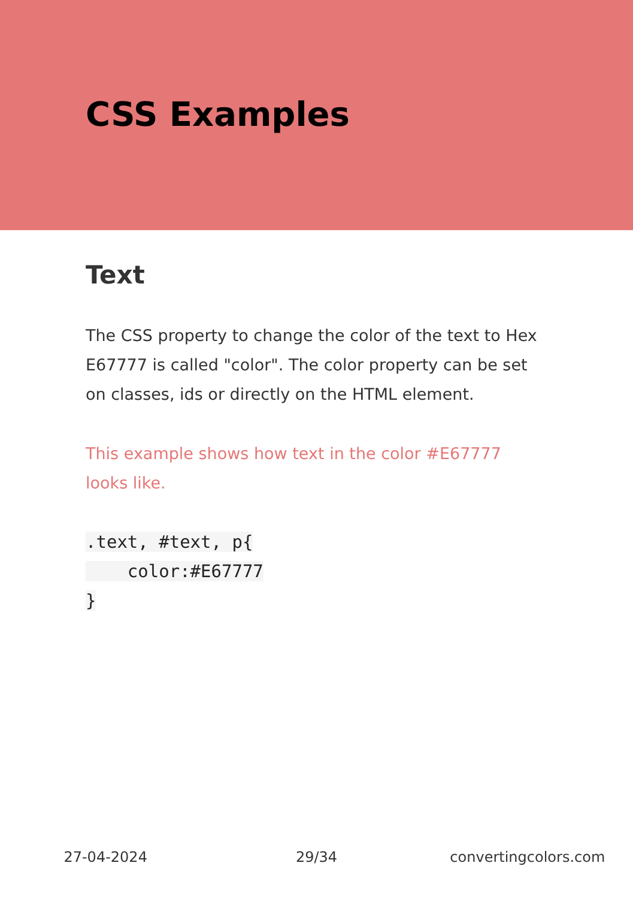CSS Examples
Text
The CSS property to change the color of the text to Hex E67777 is called "color". The color property can be set on classes, ids or directly on the HTML element.
This example shows how text in the color #E67777 looks like.
.text, #text, p{
    color:#E67777
}
27-04-2024 29/34 convertingcolors.com